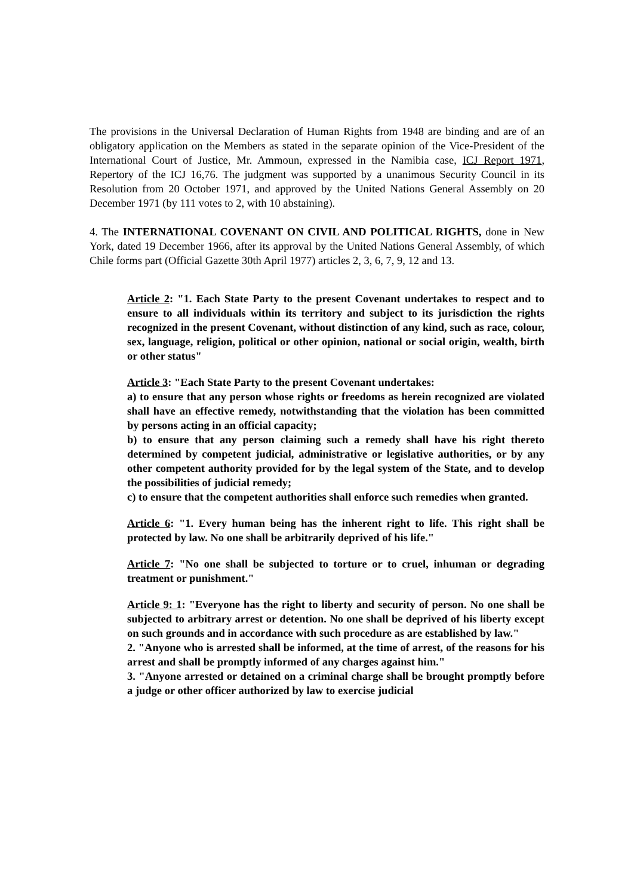The provisions in the Universal Declaration of Human Rights from 1948 are binding and are of an obligatory application on the Members as stated in the separate opinion of the Vice-President of the International Court of Justice, Mr. Ammoun, expressed in the Namibia case, ICJ Report 1971, Repertory of the ICJ 16,76. The judgment was supported by a unanimous Security Council in its Resolution from 20 October 1971, and approved by the United Nations General Assembly on 20 December 1971 (by 111 votes to 2, with 10 abstaining).
4. The INTERNATIONAL COVENANT ON CIVIL AND POLITICAL RIGHTS, done in New York, dated 19 December 1966, after its approval by the United Nations General Assembly, of which Chile forms part (Official Gazette 30th April 1977) articles 2, 3, 6, 7, 9, 12 and 13.
Article 2: "1. Each State Party to the present Covenant undertakes to respect and to ensure to all individuals within its territory and subject to its jurisdiction the rights recognized in the present Covenant, without distinction of any kind, such as race, colour, sex, language, religion, political or other opinion, national or social origin, wealth, birth or other status"
Article 3: "Each State Party to the present Covenant undertakes:
a) to ensure that any person whose rights or freedoms as herein recognized are violated shall have an effective remedy, notwithstanding that the violation has been committed by persons acting in an official capacity;
b) to ensure that any person claiming such a remedy shall have his right thereto determined by competent judicial, administrative or legislative authorities, or by any other competent authority provided for by the legal system of the State, and to develop the possibilities of judicial remedy;
c) to ensure that the competent authorities shall enforce such remedies when granted.
Article 6: "1. Every human being has the inherent right to life. This right shall be protected by law. No one shall be arbitrarily deprived of his life."
Article 7: "No one shall be subjected to torture or to cruel, inhuman or degrading treatment or punishment."
Article 9: 1: "Everyone has the right to liberty and security of person. No one shall be subjected to arbitrary arrest or detention. No one shall be deprived of his liberty except on such grounds and in accordance with such procedure as are established by law."
2. "Anyone who is arrested shall be informed, at the time of arrest, of the reasons for his arrest and shall be promptly informed of any charges against him."
3. "Anyone arrested or detained on a criminal charge shall be brought promptly before a judge or other officer authorized by law to exercise judicial